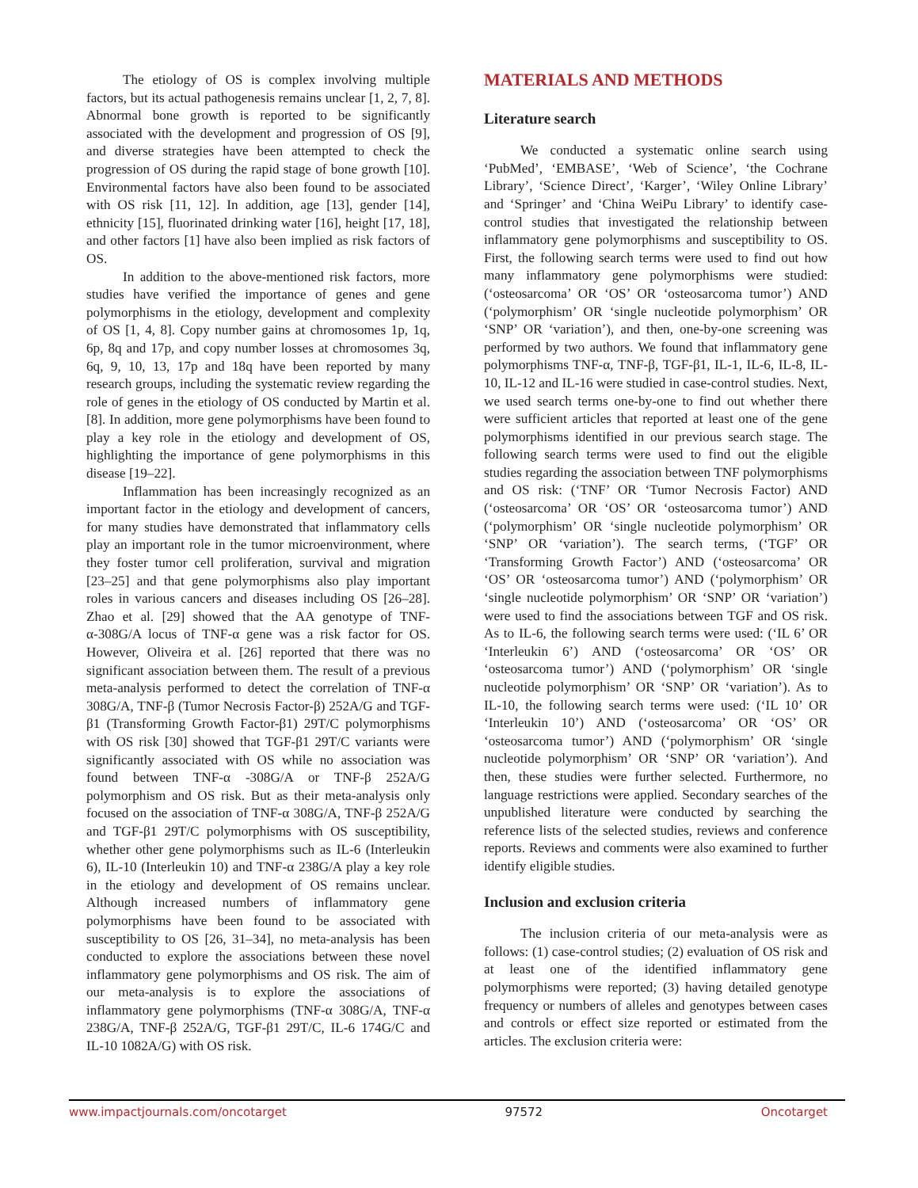The etiology of OS is complex involving multiple factors, but its actual pathogenesis remains unclear [1, 2, 7, 8]. Abnormal bone growth is reported to be significantly associated with the development and progression of OS [9], and diverse strategies have been attempted to check the progression of OS during the rapid stage of bone growth [10]. Environmental factors have also been found to be associated with OS risk [11, 12]. In addition, age [13], gender [14], ethnicity [15], fluorinated drinking water [16], height [17, 18], and other factors [1] have also been implied as risk factors of OS.
In addition to the above-mentioned risk factors, more studies have verified the importance of genes and gene polymorphisms in the etiology, development and complexity of OS [1, 4, 8]. Copy number gains at chromosomes 1p, 1q, 6p, 8q and 17p, and copy number losses at chromosomes 3q, 6q, 9, 10, 13, 17p and 18q have been reported by many research groups, including the systematic review regarding the role of genes in the etiology of OS conducted by Martin et al. [8]. In addition, more gene polymorphisms have been found to play a key role in the etiology and development of OS, highlighting the importance of gene polymorphisms in this disease [19–22].
Inflammation has been increasingly recognized as an important factor in the etiology and development of cancers, for many studies have demonstrated that inflammatory cells play an important role in the tumor microenvironment, where they foster tumor cell proliferation, survival and migration [23–25] and that gene polymorphisms also play important roles in various cancers and diseases including OS [26–28]. Zhao et al. [29] showed that the AA genotype of TNF-α-308G/A locus of TNF-α gene was a risk factor for OS. However, Oliveira et al. [26] reported that there was no significant association between them. The result of a previous meta-analysis performed to detect the correlation of TNF-α 308G/A, TNF-β (Tumor Necrosis Factor-β) 252A/G and TGF-β1 (Transforming Growth Factor-β1) 29T/C polymorphisms with OS risk [30] showed that TGF-β1 29T/C variants were significantly associated with OS while no association was found between TNF-α -308G/A or TNF-β 252A/G polymorphism and OS risk. But as their meta-analysis only focused on the association of TNF-α 308G/A, TNF-β 252A/G and TGF-β1 29T/C polymorphisms with OS susceptibility, whether other gene polymorphisms such as IL-6 (Interleukin 6), IL-10 (Interleukin 10) and TNF-α 238G/A play a key role in the etiology and development of OS remains unclear. Although increased numbers of inflammatory gene polymorphisms have been found to be associated with susceptibility to OS [26, 31–34], no meta-analysis has been conducted to explore the associations between these novel inflammatory gene polymorphisms and OS risk. The aim of our meta-analysis is to explore the associations of inflammatory gene polymorphisms (TNF-α 308G/A, TNF-α 238G/A, TNF-β 252A/G, TGF-β1 29T/C, IL-6 174G/C and IL-10 1082A/G) with OS risk.
MATERIALS AND METHODS
Literature search
We conducted a systematic online search using ‘PubMed’, ‘EMBASE’, ‘Web of Science’, ‘the Cochrane Library’, ‘Science Direct’, ‘Karger’, ‘Wiley Online Library’ and ‘Springer’ and ‘China WeiPu Library’ to identify case-control studies that investigated the relationship between inflammatory gene polymorphisms and susceptibility to OS. First, the following search terms were used to find out how many inflammatory gene polymorphisms were studied: (‘osteosarcoma’ OR ‘OS’ OR ‘osteosarcoma tumor’) AND (‘polymorphism’ OR ‘single nucleotide polymorphism’ OR ‘SNP’ OR ‘variation’), and then, one-by-one screening was performed by two authors. We found that inflammatory gene polymorphisms TNF-α, TNF-β, TGF-β1, IL-1, IL-6, IL-8, IL-10, IL-12 and IL-16 were studied in case-control studies. Next, we used search terms one-by-one to find out whether there were sufficient articles that reported at least one of the gene polymorphisms identified in our previous search stage. The following search terms were used to find out the eligible studies regarding the association between TNF polymorphisms and OS risk: (‘TNF’ OR ‘Tumor Necrosis Factor) AND (‘osteosarcoma’ OR ‘OS’ OR ‘osteosarcoma tumor’) AND (‘polymorphism’ OR ‘single nucleotide polymorphism’ OR ‘SNP’ OR ‘variation’). The search terms, (‘TGF’ OR ‘Transforming Growth Factor’) AND (‘osteosarcoma’ OR ‘OS’ OR ‘osteosarcoma tumor’) AND (‘polymorphism’ OR ‘single nucleotide polymorphism’ OR ‘SNP’ OR ‘variation’) were used to find the associations between TGF and OS risk. As to IL-6, the following search terms were used: (‘IL 6’ OR ‘Interleukin 6’) AND (‘osteosarcoma’ OR ‘OS’ OR ‘osteosarcoma tumor’) AND (‘polymorphism’ OR ‘single nucleotide polymorphism’ OR ‘SNP’ OR ‘variation’). As to IL-10, the following search terms were used: (‘IL 10’ OR ‘Interleukin 10’) AND (‘osteosarcoma’ OR ‘OS’ OR ‘osteosarcoma tumor’) AND (‘polymorphism’ OR ‘single nucleotide polymorphism’ OR ‘SNP’ OR ‘variation’). And then, these studies were further selected. Furthermore, no language restrictions were applied. Secondary searches of the unpublished literature were conducted by searching the reference lists of the selected studies, reviews and conference reports. Reviews and comments were also examined to further identify eligible studies.
Inclusion and exclusion criteria
The inclusion criteria of our meta-analysis were as follows: (1) case-control studies; (2) evaluation of OS risk and at least one of the identified inflammatory gene polymorphisms were reported; (3) having detailed genotype frequency or numbers of alleles and genotypes between cases and controls or effect size reported or estimated from the articles. The exclusion criteria were:
www.impactjournals.com/oncotarget 97572 Oncotarget